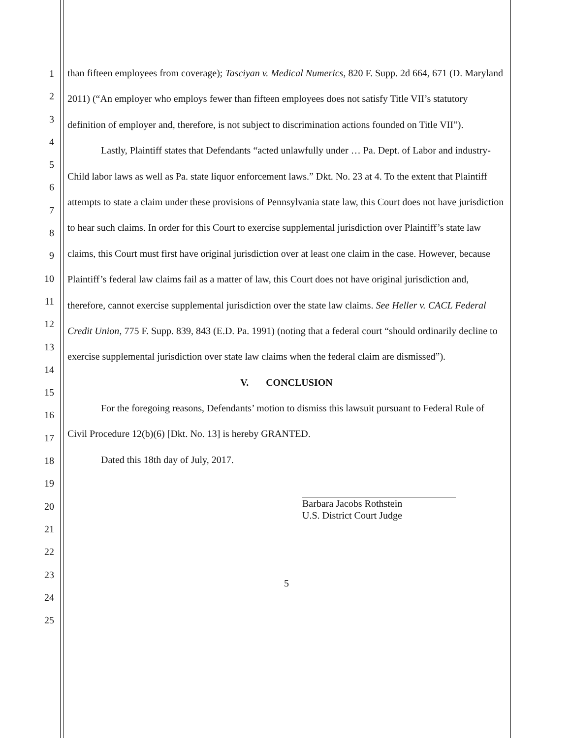1
2
3
4
5
6
7
8
9
10
11
12
13
14
15
16
17
18
19
20
21
22
23
24
25
than fifteen employees from coverage); Tasciyan v. Medical Numerics, 820 F. Supp. 2d 664, 671 (D. Maryland 2011) (“An employer who employs fewer than fifteen employees does not satisfy Title VII’s statutory definition of employer and, therefore, is not subject to discrimination actions founded on Title VII”).
Lastly, Plaintiff states that Defendants “acted unlawfully under … Pa. Dept. of Labor and industry-Child labor laws as well as Pa. state liquor enforcement laws.” Dkt. No. 23 at 4. To the extent that Plaintiff attempts to state a claim under these provisions of Pennsylvania state law, this Court does not have jurisdiction to hear such claims. In order for this Court to exercise supplemental jurisdiction over Plaintiff’s state law claims, this Court must first have original jurisdiction over at least one claim in the case. However, because Plaintiff’s federal law claims fail as a matter of law, this Court does not have original jurisdiction and, therefore, cannot exercise supplemental jurisdiction over the state law claims. See Heller v. CACL Federal Credit Union, 775 F. Supp. 839, 843 (E.D. Pa. 1991) (noting that a federal court “should ordinarily decline to exercise supplemental jurisdiction over state law claims when the federal claim are dismissed”).
V. CONCLUSION
For the foregoing reasons, Defendants’ motion to dismiss this lawsuit pursuant to Federal Rule of Civil Procedure 12(b)(6) [Dkt. No. 13] is hereby GRANTED.
Dated this 18th day of July, 2017.
Barbara Jacobs Rothstein
U.S. District Court Judge
5